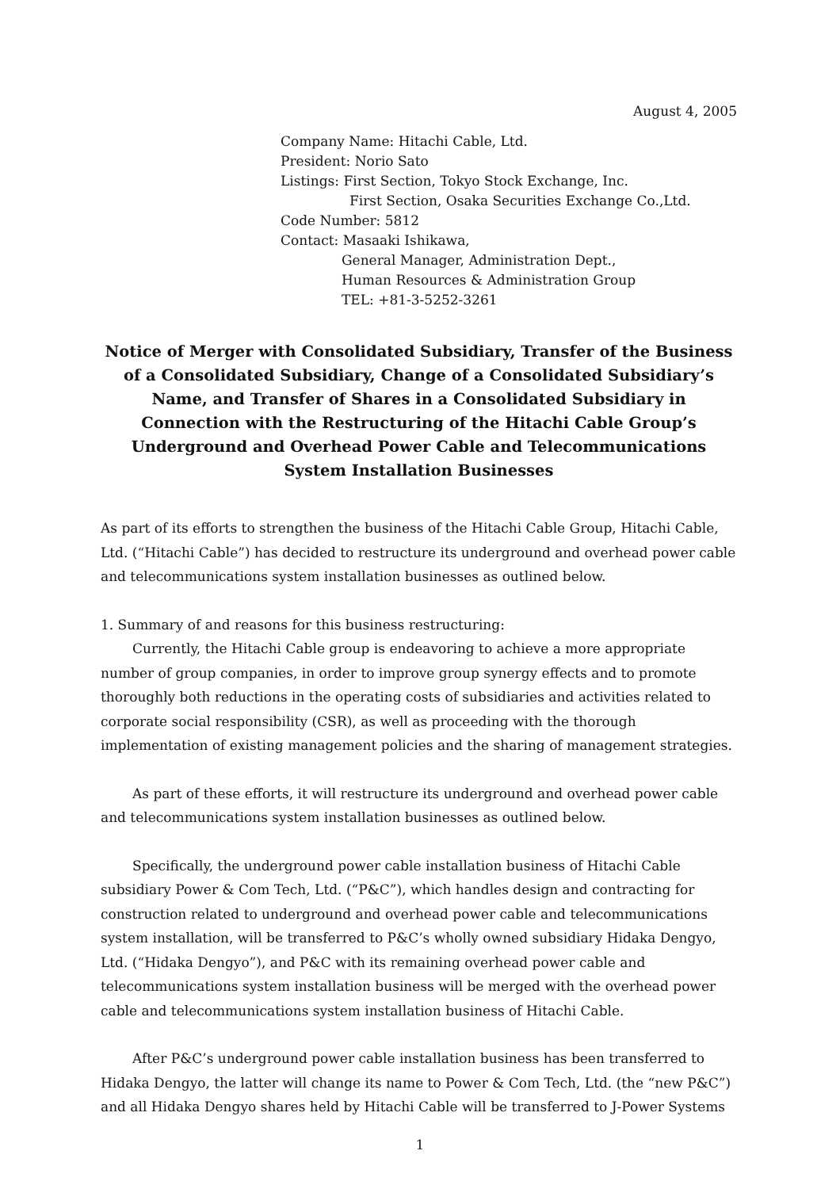August 4, 2005
Company Name: Hitachi Cable, Ltd.
President: Norio Sato
Listings: First Section, Tokyo Stock Exchange, Inc.
First Section, Osaka Securities Exchange Co.,Ltd.
Code Number: 5812
Contact: Masaaki Ishikawa,
General Manager, Administration Dept.,
Human Resources & Administration Group
TEL: +81-3-5252-3261
Notice of Merger with Consolidated Subsidiary, Transfer of the Business of a Consolidated Subsidiary, Change of a Consolidated Subsidiary’s Name, and Transfer of Shares in a Consolidated Subsidiary in Connection with the Restructuring of the Hitachi Cable Group’s Underground and Overhead Power Cable and Telecommunications System Installation Businesses
As part of its efforts to strengthen the business of the Hitachi Cable Group, Hitachi Cable, Ltd. (“Hitachi Cable”) has decided to restructure its underground and overhead power cable and telecommunications system installation businesses as outlined below.
1. Summary of and reasons for this business restructuring:
Currently, the Hitachi Cable group is endeavoring to achieve a more appropriate number of group companies, in order to improve group synergy effects and to promote thoroughly both reductions in the operating costs of subsidiaries and activities related to corporate social responsibility (CSR), as well as proceeding with the thorough implementation of existing management policies and the sharing of management strategies.
As part of these efforts, it will restructure its underground and overhead power cable and telecommunications system installation businesses as outlined below.
Specifically, the underground power cable installation business of Hitachi Cable subsidiary Power & Com Tech, Ltd. (“P&C”), which handles design and contracting for construction related to underground and overhead power cable and telecommunications system installation, will be transferred to P&C’s wholly owned subsidiary Hidaka Dengyo, Ltd. (“Hidaka Dengyo”), and P&C with its remaining overhead power cable and telecommunications system installation business will be merged with the overhead power cable and telecommunications system installation business of Hitachi Cable.
After P&C’s underground power cable installation business has been transferred to Hidaka Dengyo, the latter will change its name to Power & Com Tech, Ltd. (the “new P&C”) and all Hidaka Dengyo shares held by Hitachi Cable will be transferred to J-Power Systems
1